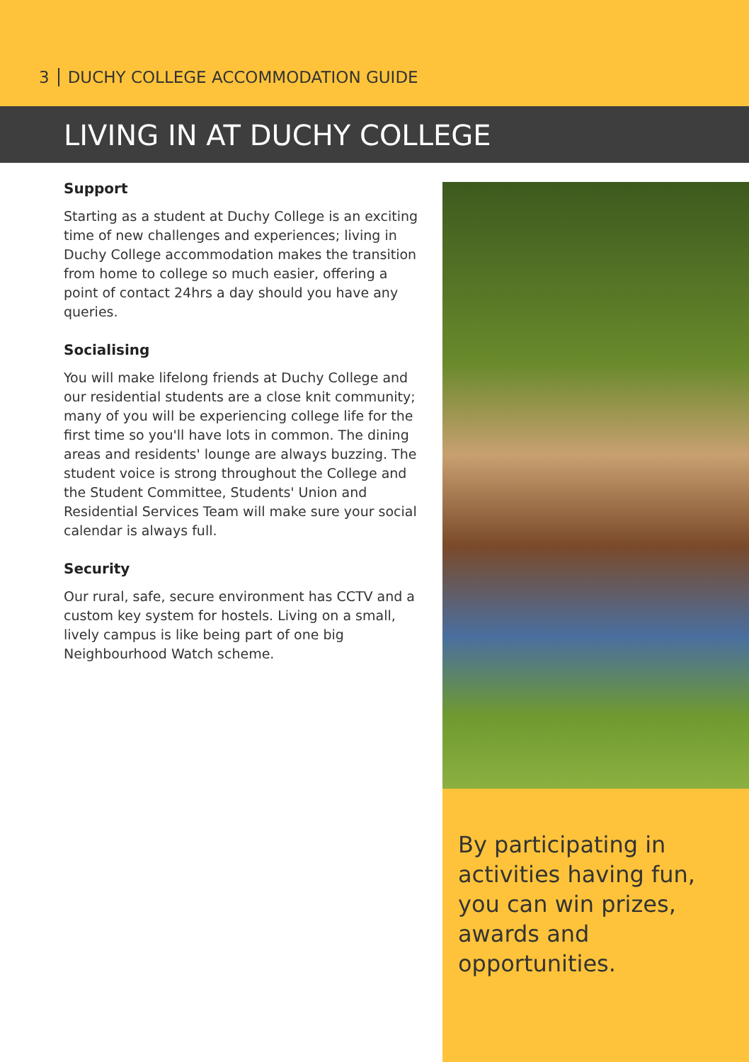3 DUCHY COLLEGE ACCOMMODATION GUIDE
LIVING IN AT DUCHY COLLEGE
Support
Starting as a student at Duchy College is an exciting time of new challenges and experiences; living in Duchy College accommodation makes the transition from home to college so much easier, offering a point of contact 24hrs a day should you have any queries.
Socialising
You will make lifelong friends at Duchy College and our residential students are a close knit community; many of you will be experiencing college life for the first time so you'll have lots in common. The dining areas and residents' lounge are always buzzing. The student voice is strong throughout the College and the Student Committee, Students' Union and Residential Services Team will make sure your social calendar is always full.
Security
Our rural, safe, secure environment has CCTV and a custom key system for hostels. Living on a small, lively campus is like being part of one big Neighbourhood Watch scheme.
By participating in
activities having fun,
you can win prizes,
awards and opportunities.